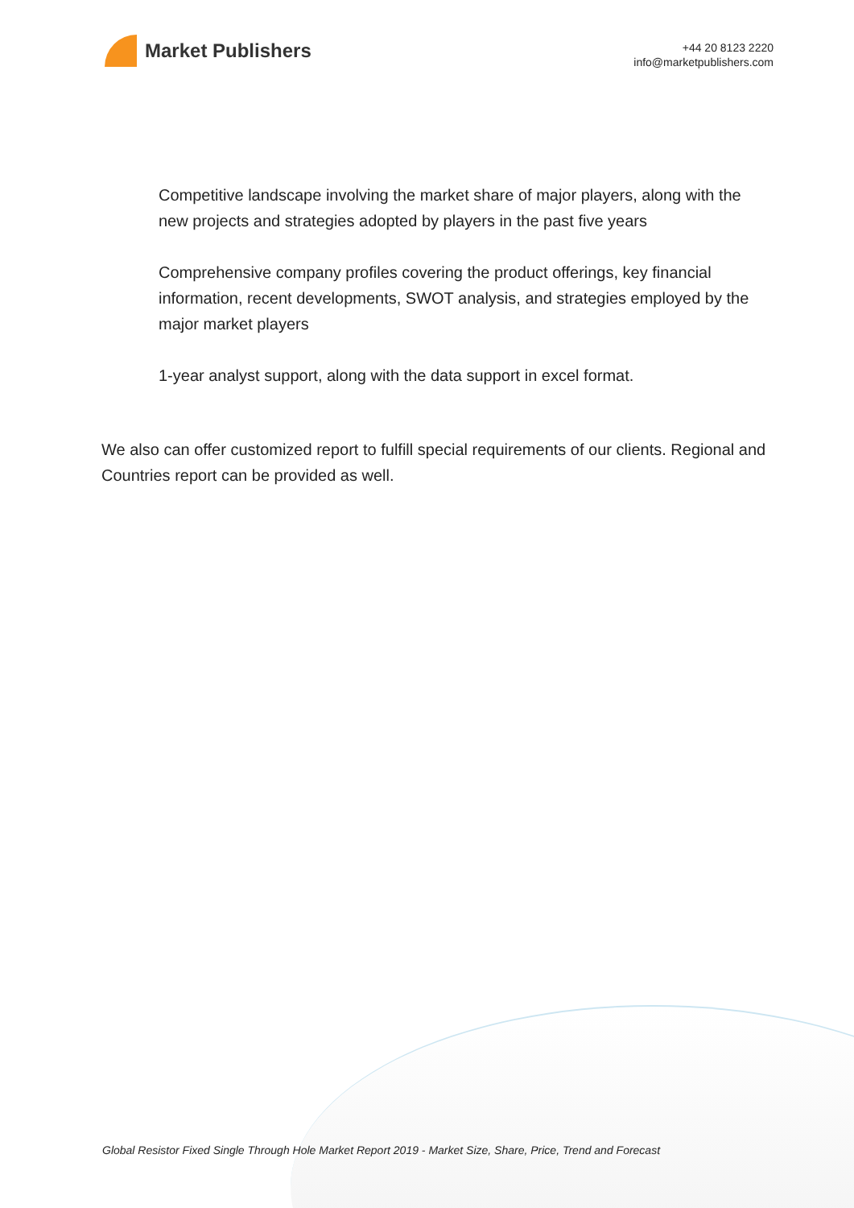Market Publishers
+44 20 8123 2220
info@marketpublishers.com
Competitive landscape involving the market share of major players, along with the new projects and strategies adopted by players in the past five years
Comprehensive company profiles covering the product offerings, key financial information, recent developments, SWOT analysis, and strategies employed by the major market players
1-year analyst support, along with the data support in excel format.
We also can offer customized report to fulfill special requirements of our clients. Regional and Countries report can be provided as well.
Global Resistor Fixed Single Through Hole Market Report 2019 - Market Size, Share, Price, Trend and Forecast